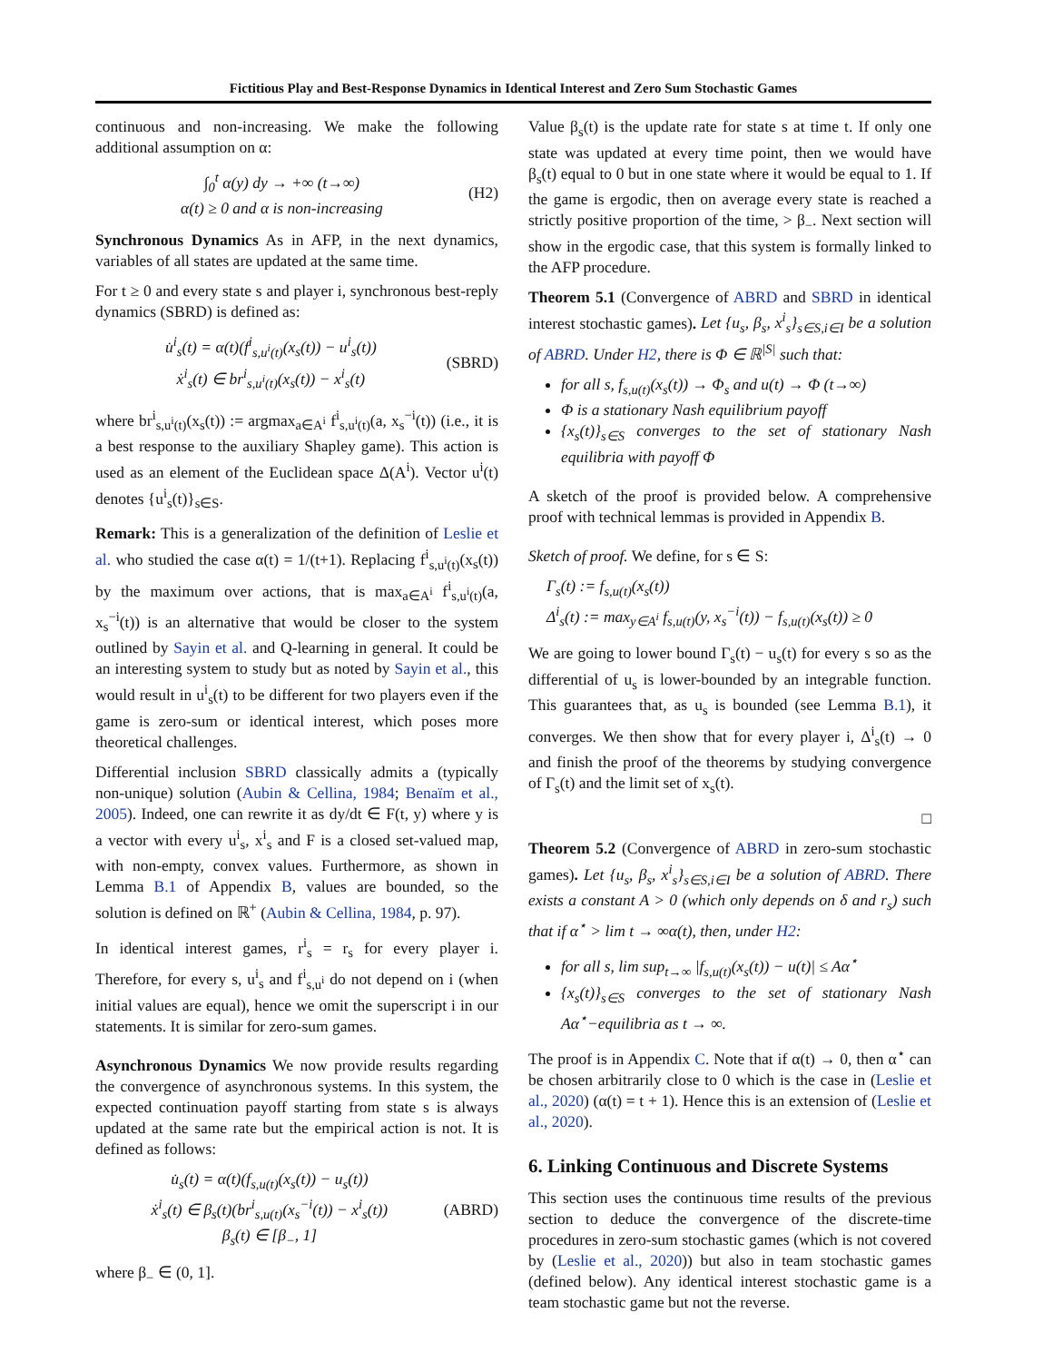Fictitious Play and Best-Response Dynamics in Identical Interest and Zero Sum Stochastic Games
continuous and non-increasing. We make the following additional assumption on α:
∫<sub>0</sub><sup>t</sup> α(y) dy → +∞ (t→∞)
α(t) ≥ 0 and α is non-increasing
(H2)
Synchronous Dynamics As in AFP, in the next dynamics, variables of all states are updated at the same time.
For t ≥ 0 and every state s and player i, synchronous best-reply dynamics (SBRD) is defined as:
u̇<sup>i</sup><sub>s</sub>(t) = α(t)(f<sup>i</sup><sub>s,u<sup>i</sup>(t)</sub>(x<sub>s</sub>(t)) − u<sup>i</sup><sub>s</sub>(t))
ẋ<sup>i</sup><sub>s</sub>(t) ∈ br<sup>i</sup><sub>s,u<sup>i</sup>(t)</sub>(x<sub>s</sub>(t)) − x<sup>i</sup><sub>s</sub>(t)
(SBRD)
where br<sup>i</sup><sub>s,u<sup>i</sup>(t)</sub>(x<sub>s</sub>(t)) := argmax<sub>a∈A<sup>i</sup></sub> f<sup>i</sup><sub>s,u<sup>i</sup>(t)</sub>(a, x<sub>s</sub><sup>−i</sup>(t)) (i.e., it is a best response to the auxiliary Shapley game). This action is used as an element of the Euclidean space Δ(A<sup>i</sup>). Vector u<sup>i</sup>(t) denotes {u<sup>i</sup><sub>s</sub>(t)}<sub>s∈S</sub>.
Remark: This is a generalization of the definition of Leslie et al. who studied the case α(t) = 1/(t+1). Replacing f<sup>i</sup><sub>s,u<sup>i</sup>(t)</sub>(x<sub>s</sub>(t)) by the maximum over actions, that is max<sub>a∈A<sup>i</sup></sub> f<sup>i</sup><sub>s,u<sup>i</sup>(t)</sub>(a, x<sub>s</sub><sup>−i</sup>(t)) is an alternative that would be closer to the system outlined by Sayin et al. and Q-learning in general. It could be an interesting system to study but as noted by Sayin et al., this would result in u<sup>i</sup><sub>s</sub>(t) to be different for two players even if the game is zero-sum or identical interest, which poses more theoretical challenges.
Differential inclusion SBRD classically admits a (typically non-unique) solution (Aubin & Cellina, 1984; Benaïm et al., 2005). Indeed, one can rewrite it as dy/dt ∈ F(t, y) where y is a vector with every u<sup>i</sup><sub>s</sub>, x<sup>i</sup><sub>s</sub> and F is a closed set-valued map, with non-empty, convex values. Furthermore, as shown in Lemma B.1 of Appendix B, values are bounded, so the solution is defined on ℝ<sup>+</sup> (Aubin & Cellina, 1984, p. 97).
In identical interest games, r<sup>i</sup><sub>s</sub> = r<sub>s</sub> for every player i. Therefore, for every s, u<sup>i</sup><sub>s</sub> and f<sup>i</sup><sub>s,u<sup>i</sup></sub> do not depend on i (when initial values are equal), hence we omit the superscript i in our statements. It is similar for zero-sum games.
Asynchronous Dynamics We now provide results regarding the convergence of asynchronous systems. In this system, the expected continuation payoff starting from state s is always updated at the same rate but the empirical action is not. It is defined as follows:
u̇<sub>s</sub>(t) = α(t)(f<sub>s,u(t)</sub>(x<sub>s</sub>(t)) − u<sub>s</sub>(t))
ẋ<sup>i</sup><sub>s</sub>(t) ∈ β<sub>s</sub>(t)(br<sup>i</sup><sub>s,u(t)</sub>(x<sub>s</sub><sup>−i</sup>(t)) − x<sup>i</sup><sub>s</sub>(t))
β<sub>s</sub>(t) ∈ [β<sub>−</sub>, 1]
(ABRD)
where β<sub>−</sub> ∈ (0, 1].
Value β<sub>s</sub>(t) is the update rate for state s at time t. If only one state was updated at every time point, then we would have β<sub>s</sub>(t) equal to 0 but in one state where it would be equal to 1. If the game is ergodic, then on average every state is reached a strictly positive proportion of the time, > β<sub>−</sub>. Next section will show in the ergodic case, that this system is formally linked to the AFP procedure.
Theorem 5.1 (Convergence of ABRD and SBRD in identical interest stochastic games). Let {u<sub>s</sub>, β<sub>s</sub>, x<sup>i</sup><sub>s</sub>}<sub>s∈S,i∈I</sub> be a solution of ABRD. Under H2, there is Φ ∈ ℝ<sup>|S|</sup> such that:
for all s, f<sub>s,u(t)</sub>(x<sub>s</sub>(t)) → Φ<sub>s</sub> and u(t) → Φ (t→∞)
Φ is a stationary Nash equilibrium payoff
{x<sub>s</sub>(t)}<sub>s∈S</sub> converges to the set of stationary Nash equilibria with payoff Φ
A sketch of the proof is provided below. A comprehensive proof with technical lemmas is provided in Appendix B.
Sketch of proof. We define, for s ∈ S:
Γ<sub>s</sub>(t) := f<sub>s,u(t)</sub>(x<sub>s</sub>(t))
Δ<sup>i</sup><sub>s</sub>(t) := max<sub>y∈A<sup>i</sup></sub> f<sub>s,u(t)</sub>(y, x<sub>s</sub><sup>−i</sup>(t)) − f<sub>s,u(t)</sub>(x<sub>s</sub>(t)) ≥ 0
We are going to lower bound Γ<sub>s</sub>(t) − u<sub>s</sub>(t) for every s so as the differential of u<sub>s</sub> is lower-bounded by an integrable function. This guarantees that, as u<sub>s</sub> is bounded (see Lemma B.1), it converges. We then show that for every player i, Δ<sup>i</sup><sub>s</sub>(t) → 0 and finish the proof of the theorems by studying convergence of Γ<sub>s</sub>(t) and the limit set of x<sub>s</sub>(t).
□
Theorem 5.2 (Convergence of ABRD in zero-sum stochastic games). Let {u<sub>s</sub>, β<sub>s</sub>, x<sup>i</sup><sub>s</sub>}<sub>s∈S,i∈I</sub> be a solution of ABRD. There exists a constant A > 0 (which only depends on δ and r<sub>s</sub>) such that if α<sup>⋆</sup> > lim t → ∞α(t), then, under H2:
for all s, lim sup<sub>t→∞</sub> |f<sub>s,u(t)</sub>(x<sub>s</sub>(t)) − u(t)| ≤ Aα<sup>⋆</sup>
{x<sub>s</sub>(t)}<sub>s∈S</sub> converges to the set of stationary Nash Aα<sup>⋆</sup>−equilibria as t → ∞.
The proof is in Appendix C. Note that if α(t) → 0, then α<sup>⋆</sup> can be chosen arbitrarily close to 0 which is the case in (Leslie et al., 2020) (α(t) = t + 1). Hence this is an extension of (Leslie et al., 2020).
6. Linking Continuous and Discrete Systems
This section uses the continuous time results of the previous section to deduce the convergence of the discrete-time procedures in zero-sum stochastic games (which is not covered by (Leslie et al., 2020)) but also in team stochastic games (defined below). Any identical interest stochastic game is a team stochastic game but not the reverse.